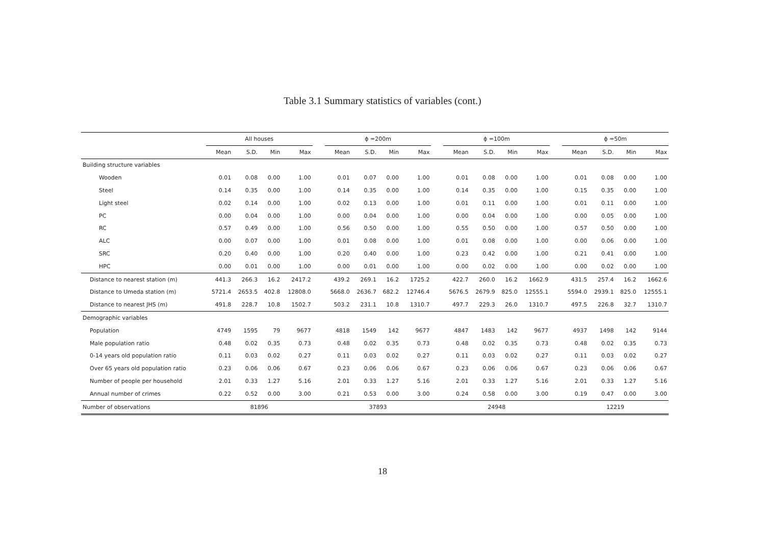Table 3.1 Summary statistics of variables (cont.)
| | All houses | | | | | ϕ =200m | | | | | ϕ =100m | | | | | ϕ =50m | | | |
| --- | --- | --- | --- | --- | --- | --- | --- | --- | --- | --- | --- | --- | --- | --- | --- | --- | --- | --- | --- |
| | Mean | S.D. | Min | Max | | Mean | S.D. | Min | Max | | Mean | S.D. | Min | Max | | Mean | S.D. | Min | Max |
| Building structure variables | | | | | | | | | | | | | | | | | | | |
| Wooden | 0.01 | 0.08 | 0.00 | 1.00 | | 0.01 | 0.07 | 0.00 | 1.00 | | 0.01 | 0.08 | 0.00 | 1.00 | | 0.01 | 0.08 | 0.00 | 1.00 |
| Steel | 0.14 | 0.35 | 0.00 | 1.00 | | 0.14 | 0.35 | 0.00 | 1.00 | | 0.14 | 0.35 | 0.00 | 1.00 | | 0.15 | 0.35 | 0.00 | 1.00 |
| Light steel | 0.02 | 0.14 | 0.00 | 1.00 | | 0.02 | 0.13 | 0.00 | 1.00 | | 0.01 | 0.11 | 0.00 | 1.00 | | 0.01 | 0.11 | 0.00 | 1.00 |
| PC | 0.00 | 0.04 | 0.00 | 1.00 | | 0.00 | 0.04 | 0.00 | 1.00 | | 0.00 | 0.04 | 0.00 | 1.00 | | 0.00 | 0.05 | 0.00 | 1.00 |
| RC | 0.57 | 0.49 | 0.00 | 1.00 | | 0.56 | 0.50 | 0.00 | 1.00 | | 0.55 | 0.50 | 0.00 | 1.00 | | 0.57 | 0.50 | 0.00 | 1.00 |
| ALC | 0.00 | 0.07 | 0.00 | 1.00 | | 0.01 | 0.08 | 0.00 | 1.00 | | 0.01 | 0.08 | 0.00 | 1.00 | | 0.00 | 0.06 | 0.00 | 1.00 |
| SRC | 0.20 | 0.40 | 0.00 | 1.00 | | 0.20 | 0.40 | 0.00 | 1.00 | | 0.23 | 0.42 | 0.00 | 1.00 | | 0.21 | 0.41 | 0.00 | 1.00 |
| HPC | 0.00 | 0.01 | 0.00 | 1.00 | | 0.00 | 0.01 | 0.00 | 1.00 | | 0.00 | 0.02 | 0.00 | 1.00 | | 0.00 | 0.02 | 0.00 | 1.00 |
| Distance to nearest station (m) | 441.3 | 266.3 | 16.2 | 2417.2 | | 439.2 | 269.1 | 16.2 | 1725.2 | | 422.7 | 260.0 | 16.2 | 1662.9 | | 431.5 | 257.4 | 16.2 | 1662.6 |
| Distance to Umeda station (m) | 5721.4 | 2653.5 | 402.8 | 12808.0 | | 5668.0 | 2636.7 | 682.2 | 12746.4 | | 5676.5 | 2679.9 | 825.0 | 12555.1 | | 5594.0 | 2939.1 | 825.0 | 12555.1 |
| Distance to nearest JHS (m) | 491.8 | 228.7 | 10.8 | 1502.7 | | 503.2 | 231.1 | 10.8 | 1310.7 | | 497.7 | 229.3 | 26.0 | 1310.7 | | 497.5 | 226.8 | 32.7 | 1310.7 |
| Demographic variables | | | | | | | | | | | | | | | | | | | |
| Population | 4749 | 1595 | 79 | 9677 | | 4818 | 1549 | 142 | 9677 | | 4847 | 1483 | 142 | 9677 | | 4937 | 1498 | 142 | 9144 |
| Male population ratio | 0.48 | 0.02 | 0.35 | 0.73 | | 0.48 | 0.02 | 0.35 | 0.73 | | 0.48 | 0.02 | 0.35 | 0.73 | | 0.48 | 0.02 | 0.35 | 0.73 |
| 0-14 years old population ratio | 0.11 | 0.03 | 0.02 | 0.27 | | 0.11 | 0.03 | 0.02 | 0.27 | | 0.11 | 0.03 | 0.02 | 0.27 | | 0.11 | 0.03 | 0.02 | 0.27 |
| Over 65 years old population ratio | 0.23 | 0.06 | 0.06 | 0.67 | | 0.23 | 0.06 | 0.06 | 0.67 | | 0.23 | 0.06 | 0.06 | 0.67 | | 0.23 | 0.06 | 0.06 | 0.67 |
| Number of people per household | 2.01 | 0.33 | 1.27 | 5.16 | | 2.01 | 0.33 | 1.27 | 5.16 | | 2.01 | 0.33 | 1.27 | 5.16 | | 2.01 | 0.33 | 1.27 | 5.16 |
| Annual number of crimes | 0.22 | 0.52 | 0.00 | 3.00 | | 0.21 | 0.53 | 0.00 | 3.00 | | 0.24 | 0.58 | 0.00 | 3.00 | | 0.19 | 0.47 | 0.00 | 3.00 |
| Number of observations | 81896 | | | | | 37893 | | | | | 24948 | | | | | 12219 | | | |
18